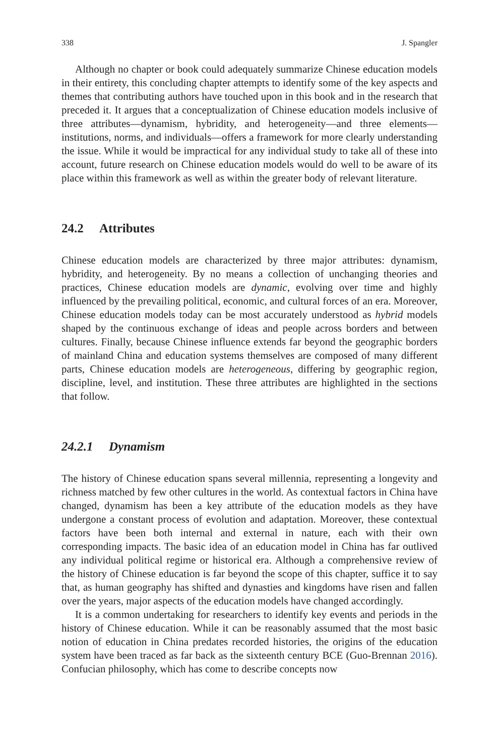338 J. Spangler
Although no chapter or book could adequately summarize Chinese education models in their entirety, this concluding chapter attempts to identify some of the key aspects and themes that contributing authors have touched upon in this book and in the research that preceded it. It argues that a conceptualization of Chinese education models inclusive of three attributes—dynamism, hybridity, and heterogeneity—and three elements—institutions, norms, and individuals—offers a framework for more clearly understanding the issue. While it would be impractical for any individual study to take all of these into account, future research on Chinese education models would do well to be aware of its place within this framework as well as within the greater body of relevant literature.
24.2 Attributes
Chinese education models are characterized by three major attributes: dynamism, hybridity, and heterogeneity. By no means a collection of unchanging theories and practices, Chinese education models are dynamic, evolving over time and highly influenced by the prevailing political, economic, and cultural forces of an era. Moreover, Chinese education models today can be most accurately understood as hybrid models shaped by the continuous exchange of ideas and people across borders and between cultures. Finally, because Chinese influence extends far beyond the geographic borders of mainland China and education systems themselves are composed of many different parts, Chinese education models are heterogeneous, differing by geographic region, discipline, level, and institution. These three attributes are highlighted in the sections that follow.
24.2.1 Dynamism
The history of Chinese education spans several millennia, representing a longevity and richness matched by few other cultures in the world. As contextual factors in China have changed, dynamism has been a key attribute of the education models as they have undergone a constant process of evolution and adaptation. Moreover, these contextual factors have been both internal and external in nature, each with their own corresponding impacts. The basic idea of an education model in China has far outlived any individual political regime or historical era. Although a comprehensive review of the history of Chinese education is far beyond the scope of this chapter, suffice it to say that, as human geography has shifted and dynasties and kingdoms have risen and fallen over the years, major aspects of the education models have changed accordingly.
It is a common undertaking for researchers to identify key events and periods in the history of Chinese education. While it can be reasonably assumed that the most basic notion of education in China predates recorded histories, the origins of the education system have been traced as far back as the sixteenth century BCE (Guo-Brennan 2016). Confucian philosophy, which has come to describe concepts now